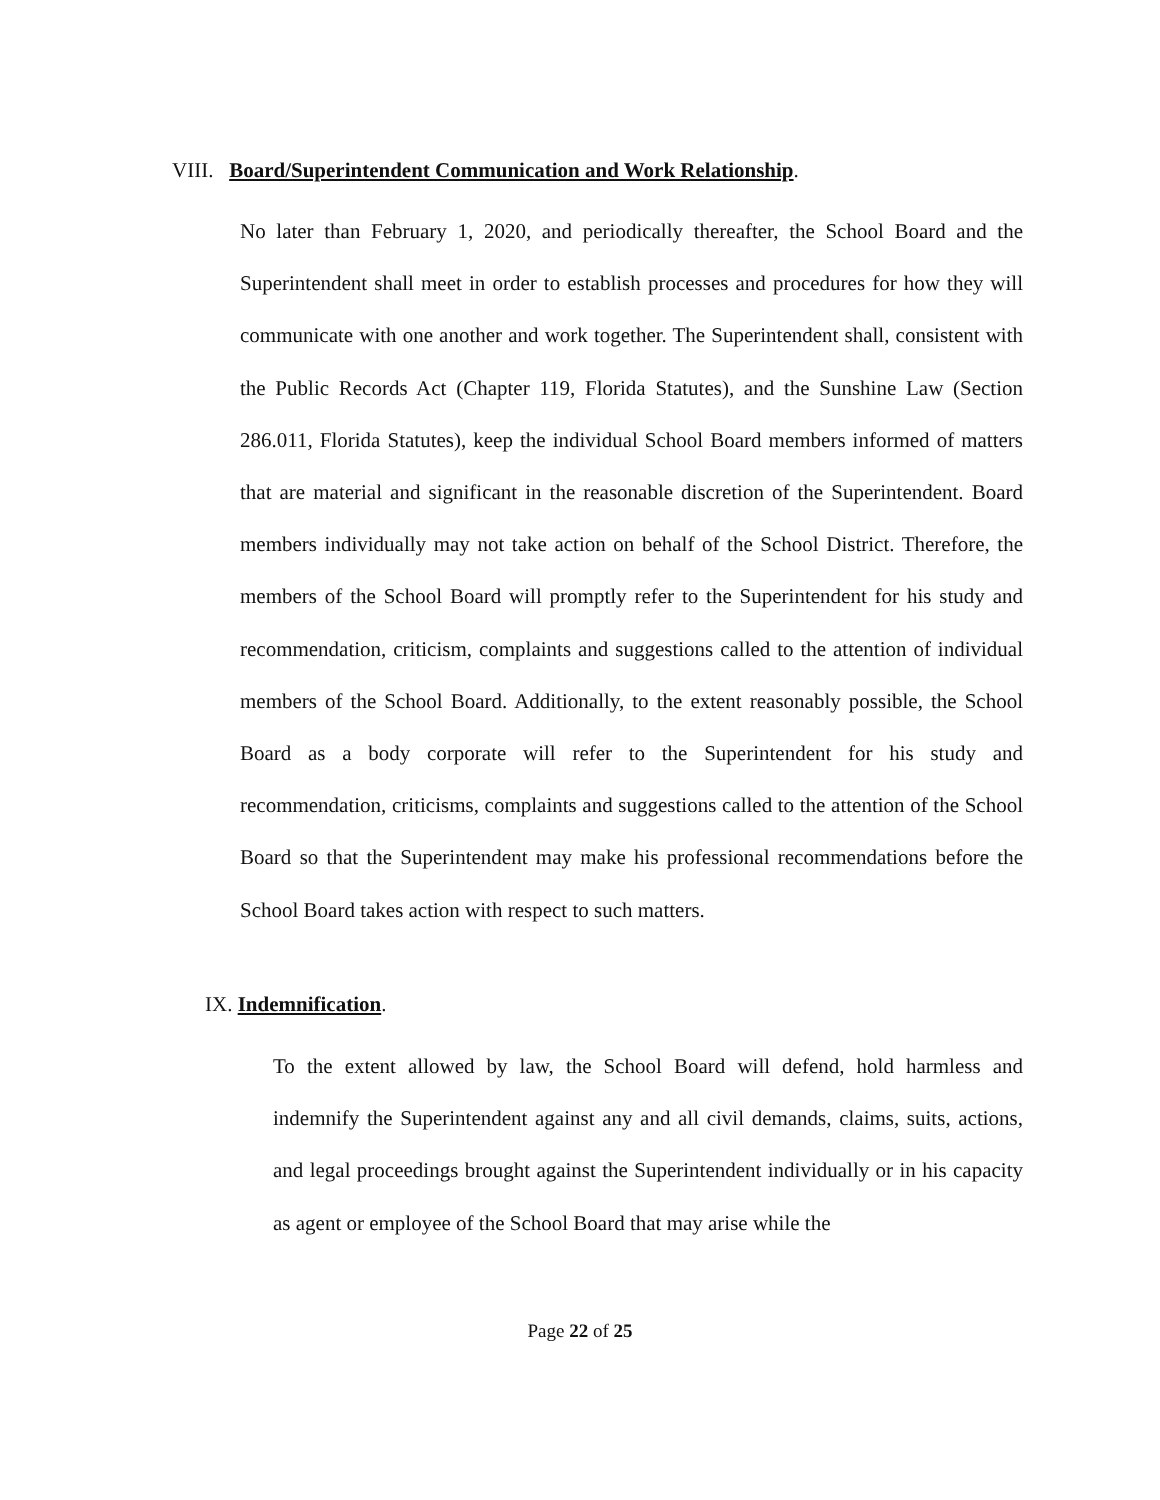VIII. Board/Superintendent Communication and Work Relationship.
No later than February 1, 2020, and periodically thereafter, the School Board and the Superintendent shall meet in order to establish processes and procedures for how they will communicate with one another and work together. The Superintendent shall, consistent with the Public Records Act (Chapter 119, Florida Statutes), and the Sunshine Law (Section 286.011, Florida Statutes), keep the individual School Board members informed of matters that are material and significant in the reasonable discretion of the Superintendent. Board members individually may not take action on behalf of the School District. Therefore, the members of the School Board will promptly refer to the Superintendent for his study and recommendation, criticism, complaints and suggestions called to the attention of individual members of the School Board. Additionally, to the extent reasonably possible, the School Board as a body corporate will refer to the Superintendent for his study and recommendation, criticisms, complaints and suggestions called to the attention of the School Board so that the Superintendent may make his professional recommendations before the School Board takes action with respect to such matters.
IX. Indemnification.
To the extent allowed by law, the School Board will defend, hold harmless and indemnify the Superintendent against any and all civil demands, claims, suits, actions, and legal proceedings brought against the Superintendent individually or in his capacity as agent or employee of the School Board that may arise while the
Page 22 of 25